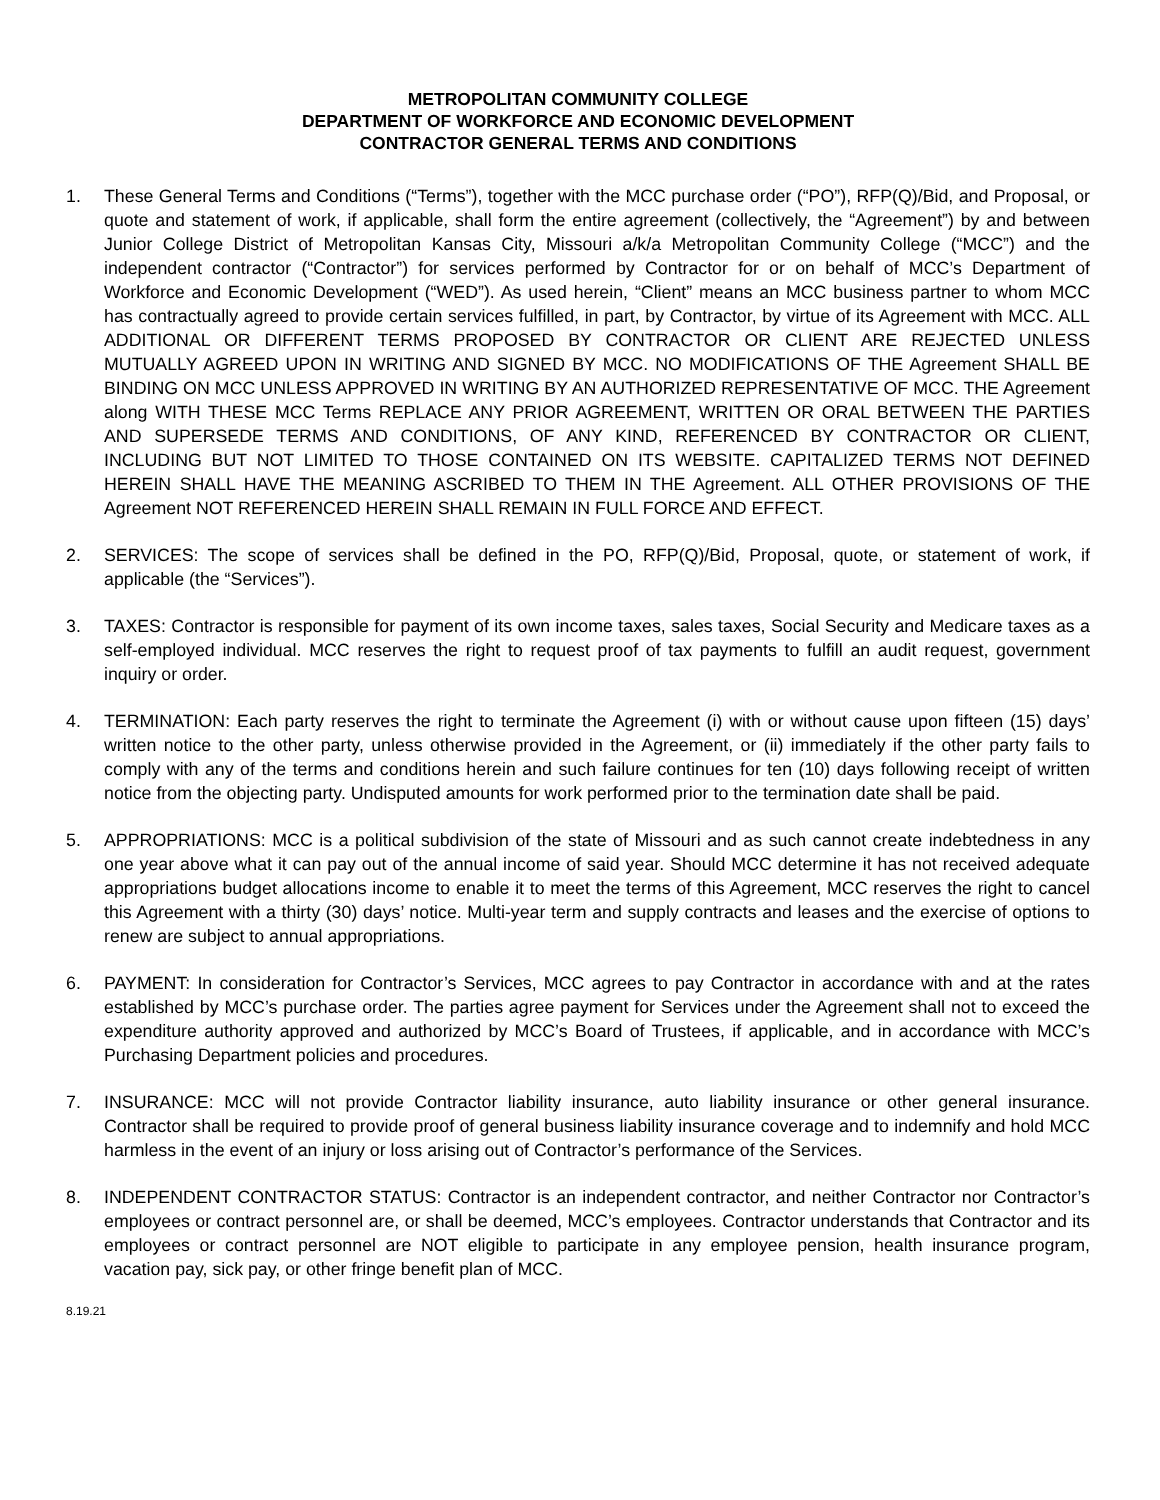METROPOLITAN COMMUNITY COLLEGE
DEPARTMENT OF WORKFORCE AND ECONOMIC DEVELOPMENT
CONTRACTOR GENERAL TERMS AND CONDITIONS
1. These General Terms and Conditions (“Terms”), together with the MCC purchase order (“PO”), RFP(Q)/Bid, and Proposal, or quote and statement of work, if applicable, shall form the entire agreement (collectively, the “Agreement”) by and between Junior College District of Metropolitan Kansas City, Missouri a/k/a Metropolitan Community College (“MCC”) and the independent contractor (“Contractor”) for services performed by Contractor for or on behalf of MCC’s Department of Workforce and Economic Development (“WED”). As used herein, “Client” means an MCC business partner to whom MCC has contractually agreed to provide certain services fulfilled, in part, by Contractor, by virtue of its Agreement with MCC. ALL ADDITIONAL OR DIFFERENT TERMS PROPOSED BY CONTRACTOR OR CLIENT ARE REJECTED UNLESS MUTUALLY AGREED UPON IN WRITING AND SIGNED BY MCC. NO MODIFICATIONS OF THE Agreement SHALL BE BINDING ON MCC UNLESS APPROVED IN WRITING BY AN AUTHORIZED REPRESENTATIVE OF MCC. THE Agreement along WITH THESE MCC Terms REPLACE ANY PRIOR AGREEMENT, WRITTEN OR ORAL BETWEEN THE PARTIES AND SUPERSEDE TERMS AND CONDITIONS, OF ANY KIND, REFERENCED BY CONTRACTOR OR CLIENT, INCLUDING BUT NOT LIMITED TO THOSE CONTAINED ON ITS WEBSITE. CAPITALIZED TERMS NOT DEFINED HEREIN SHALL HAVE THE MEANING ASCRIBED TO THEM IN THE Agreement. ALL OTHER PROVISIONS OF THE Agreement NOT REFERENCED HEREIN SHALL REMAIN IN FULL FORCE AND EFFECT.
2. SERVICES: The scope of services shall be defined in the PO, RFP(Q)/Bid, Proposal, quote, or statement of work, if applicable (the “Services”).
3. TAXES: Contractor is responsible for payment of its own income taxes, sales taxes, Social Security and Medicare taxes as a self-employed individual. MCC reserves the right to request proof of tax payments to fulfill an audit request, government inquiry or order.
4. TERMINATION: Each party reserves the right to terminate the Agreement (i) with or without cause upon fifteen (15) days’ written notice to the other party, unless otherwise provided in the Agreement, or (ii) immediately if the other party fails to comply with any of the terms and conditions herein and such failure continues for ten (10) days following receipt of written notice from the objecting party. Undisputed amounts for work performed prior to the termination date shall be paid.
5. APPROPRIATIONS: MCC is a political subdivision of the state of Missouri and as such cannot create indebtedness in any one year above what it can pay out of the annual income of said year. Should MCC determine it has not received adequate appropriations budget allocations income to enable it to meet the terms of this Agreement, MCC reserves the right to cancel this Agreement with a thirty (30) days’ notice. Multi-year term and supply contracts and leases and the exercise of options to renew are subject to annual appropriations.
6. PAYMENT: In consideration for Contractor’s Services, MCC agrees to pay Contractor in accordance with and at the rates established by MCC’s purchase order. The parties agree payment for Services under the Agreement shall not to exceed the expenditure authority approved and authorized by MCC’s Board of Trustees, if applicable, and in accordance with MCC’s Purchasing Department policies and procedures.
7. INSURANCE: MCC will not provide Contractor liability insurance, auto liability insurance or other general insurance. Contractor shall be required to provide proof of general business liability insurance coverage and to indemnify and hold MCC harmless in the event of an injury or loss arising out of Contractor’s performance of the Services.
8. INDEPENDENT CONTRACTOR STATUS: Contractor is an independent contractor, and neither Contractor nor Contractor’s employees or contract personnel are, or shall be deemed, MCC’s employees. Contractor understands that Contractor and its employees or contract personnel are NOT eligible to participate in any employee pension, health insurance program, vacation pay, sick pay, or other fringe benefit plan of MCC.
8.19.21